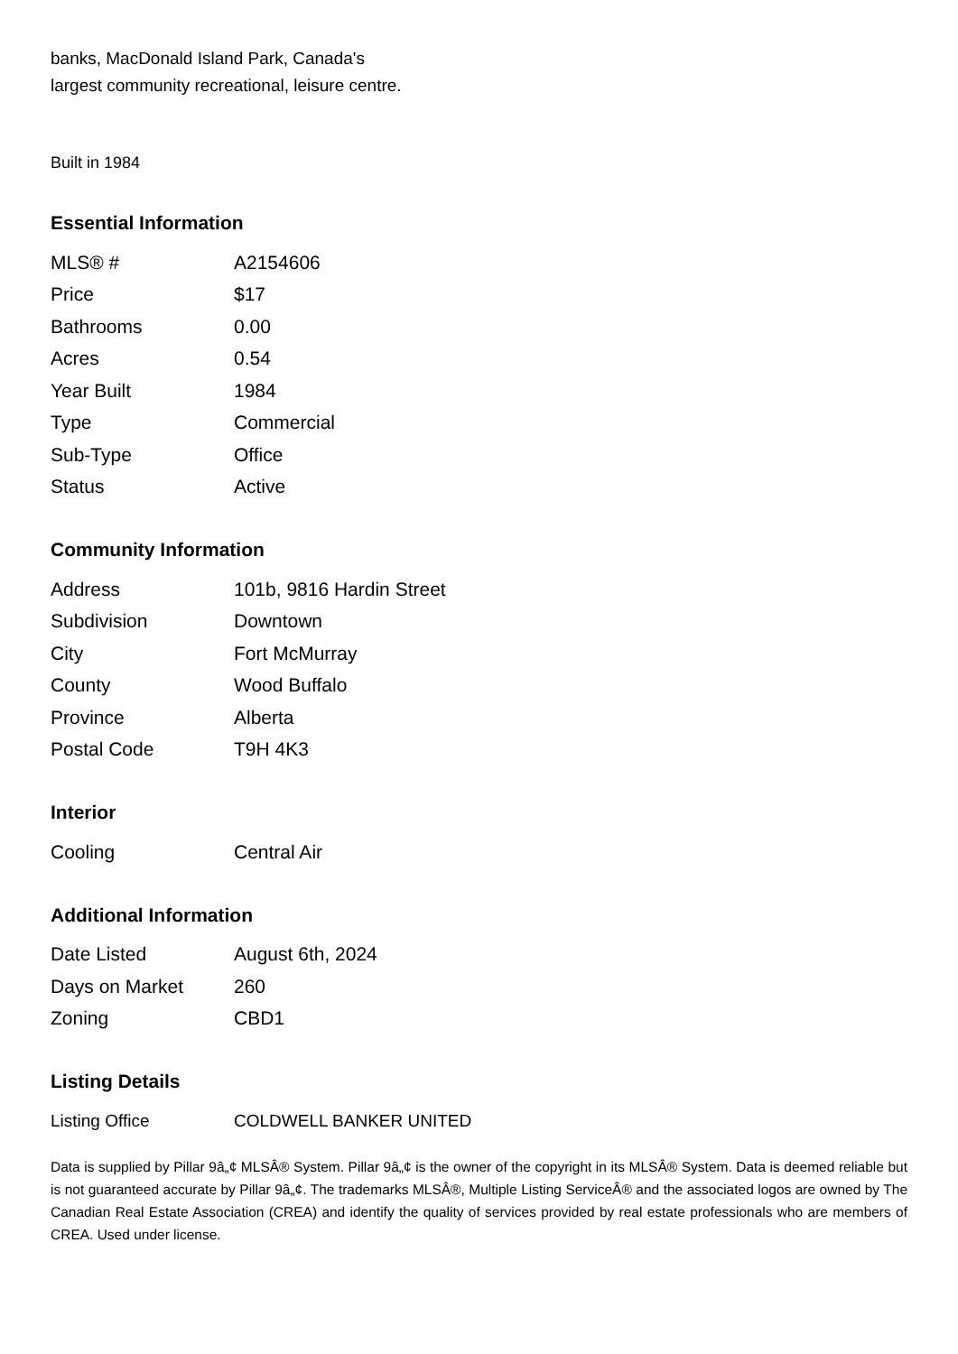banks, MacDonald Island Park, Canada's
largest community recreational, leisure centre.
Built in 1984
Essential Information
| MLS® # | A2154606 |
| Price | $17 |
| Bathrooms | 0.00 |
| Acres | 0.54 |
| Year Built | 1984 |
| Type | Commercial |
| Sub-Type | Office |
| Status | Active |
Community Information
| Address | 101b, 9816 Hardin Street |
| Subdivision | Downtown |
| City | Fort McMurray |
| County | Wood Buffalo |
| Province | Alberta |
| Postal Code | T9H 4K3 |
Interior
| Cooling | Central Air |
Additional Information
| Date Listed | August 6th, 2024 |
| Days on Market | 260 |
| Zoning | CBD1 |
Listing Details
| Listing Office | COLDWELL BANKER UNITED |
Data is supplied by Pillar 9â„¢ MLSÂ® System. Pillar 9â„¢ is the owner of the copyright in its MLSÂ® System. Data is deemed reliable but is not guaranteed accurate by Pillar 9â„¢. The trademarks MLSÂ®, Multiple Listing ServiceÂ® and the associated logos are owned by The Canadian Real Estate Association (CREA) and identify the quality of services provided by real estate professionals who are members of CREA. Used under license.